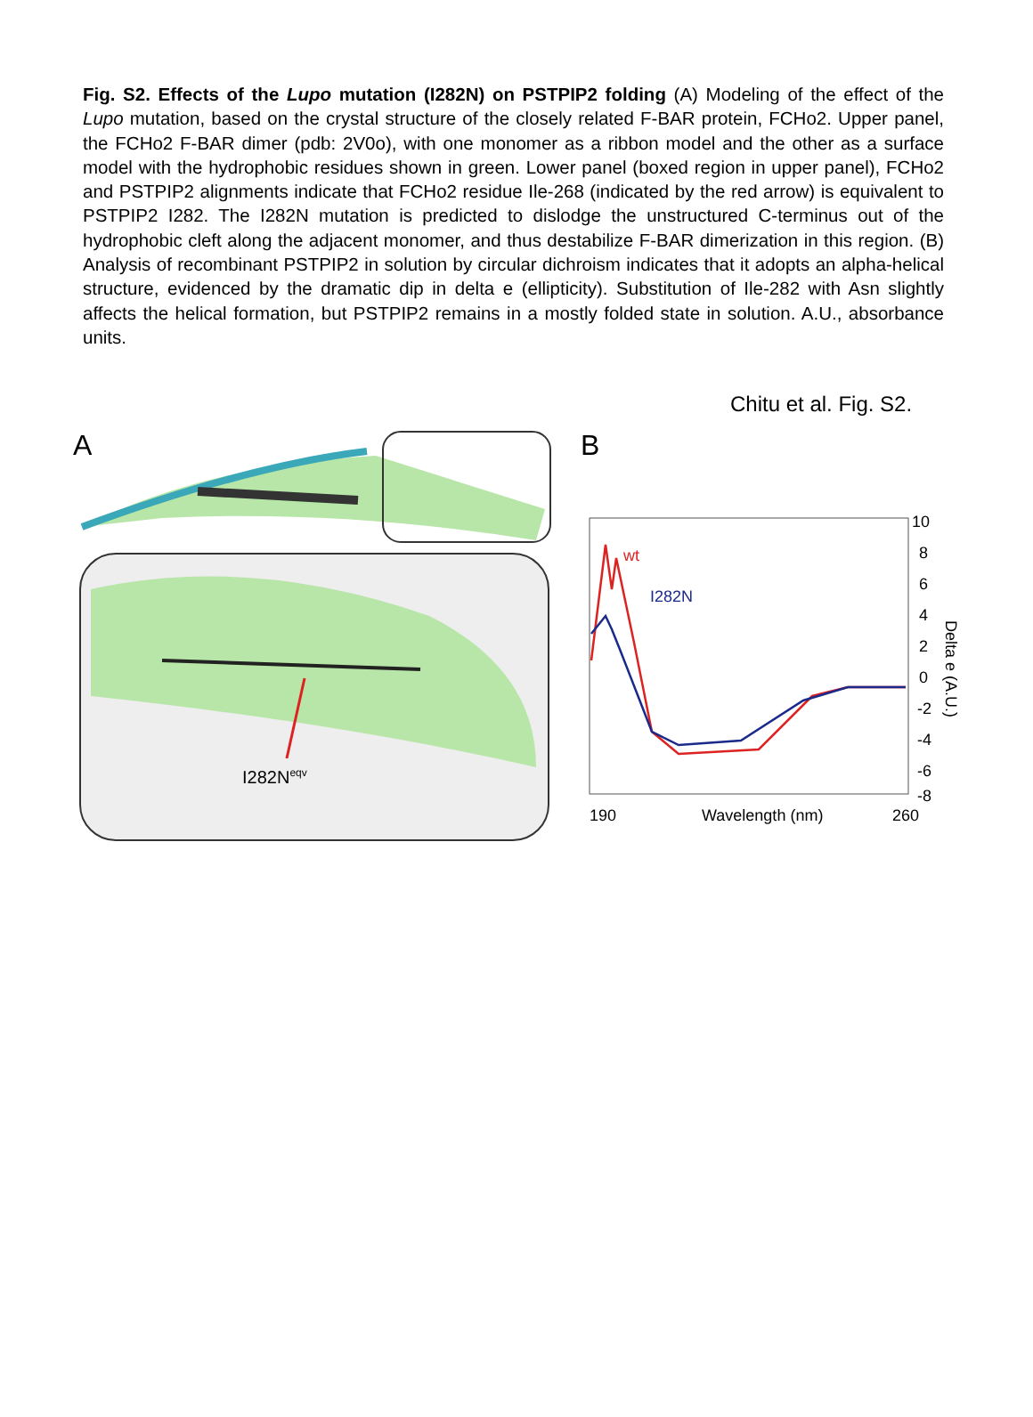Fig. S2. Effects of the Lupo mutation (I282N) on PSTPIP2 folding (A) Modeling of the effect of the Lupo mutation, based on the crystal structure of the closely related F-BAR protein, FCHo2. Upper panel, the FCHo2 F-BAR dimer (pdb: 2V0o), with one monomer as a ribbon model and the other as a surface model with the hydrophobic residues shown in green. Lower panel (boxed region in upper panel), FCHo2 and PSTPIP2 alignments indicate that FCHo2 residue Ile-268 (indicated by the red arrow) is equivalent to PSTPIP2 I282. The I282N mutation is predicted to dislodge the unstructured C-terminus out of the hydrophobic cleft along the adjacent monomer, and thus destabilize F-BAR dimerization in this region. (B) Analysis of recombinant PSTPIP2 in solution by circular dichroism indicates that it adopts an alpha-helical structure, evidenced by the dramatic dip in delta e (ellipticity). Substitution of Ile-282 with Asn slightly affects the helical formation, but PSTPIP2 remains in a mostly folded state in solution. A.U., absorbance units.
Chitu et al. Fig. S2.
A
I282Neqv
B
wt
I282N
10
8
6
4
2
0
-2
-4
-6
-8
190
Wavelength (nm)
260
Delta e (A.U.)